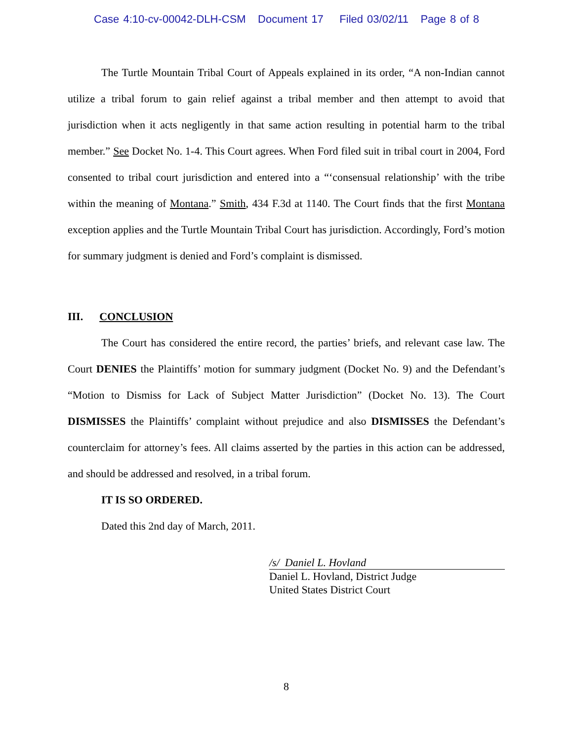Case 4:10-cv-00042-DLH-CSM Document 17 Filed 03/02/11 Page 8 of 8
The Turtle Mountain Tribal Court of Appeals explained in its order, “A non-Indian cannot utilize a tribal forum to gain relief against a tribal member and then attempt to avoid that jurisdiction when it acts negligently in that same action resulting in potential harm to the tribal member.” See Docket No. 1-4. This Court agrees. When Ford filed suit in tribal court in 2004, Ford consented to tribal court jurisdiction and entered into a “‘consensual relationship’ with the tribe within the meaning of Montana.” Smith, 434 F.3d at 1140. The Court finds that the first Montana exception applies and the Turtle Mountain Tribal Court has jurisdiction. Accordingly, Ford’s motion for summary judgment is denied and Ford’s complaint is dismissed.
III. CONCLUSION
The Court has considered the entire record, the parties’ briefs, and relevant case law. The Court DENIES the Plaintiffs’ motion for summary judgment (Docket No. 9) and the Defendant’s “Motion to Dismiss for Lack of Subject Matter Jurisdiction” (Docket No. 13). The Court DISMISSES the Plaintiffs’ complaint without prejudice and also DISMISSES the Defendant’s counterclaim for attorney’s fees. All claims asserted by the parties in this action can be addressed, and should be addressed and resolved, in a tribal forum.
IT IS SO ORDERED.
Dated this 2nd day of March, 2011.
/s/ Daniel L. Hovland
Daniel L. Hovland, District Judge
United States District Court
8